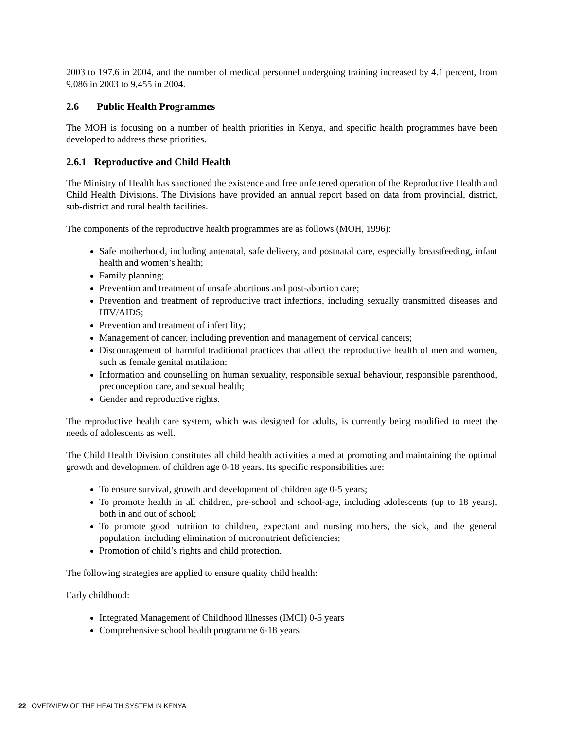2003 to 197.6 in 2004, and the number of medical personnel undergoing training increased by 4.1 percent, from 9,086 in 2003 to 9,455 in 2004.
2.6 Public Health Programmes
The MOH is focusing on a number of health priorities in Kenya, and specific health programmes have been developed to address these priorities.
2.6.1 Reproductive and Child Health
The Ministry of Health has sanctioned the existence and free unfettered operation of the Reproductive Health and Child Health Divisions. The Divisions have provided an annual report based on data from provincial, district, sub-district and rural health facilities.
The components of the reproductive health programmes are as follows (MOH, 1996):
Safe motherhood, including antenatal, safe delivery, and postnatal care, especially breastfeeding, infant health and women’s health;
Family planning;
Prevention and treatment of unsafe abortions and post-abortion care;
Prevention and treatment of reproductive tract infections, including sexually transmitted diseases and HIV/AIDS;
Prevention and treatment of infertility;
Management of cancer, including prevention and management of cervical cancers;
Discouragement of harmful traditional practices that affect the reproductive health of men and women, such as female genital mutilation;
Information and counselling on human sexuality, responsible sexual behaviour, responsible parenthood, preconception care, and sexual health;
Gender and reproductive rights.
The reproductive health care system, which was designed for adults, is currently being modified to meet the needs of adolescents as well.
The Child Health Division constitutes all child health activities aimed at promoting and maintaining the optimal growth and development of children age 0-18 years. Its specific responsibilities are:
To ensure survival, growth and development of children age 0-5 years;
To promote health in all children, pre-school and school-age, including adolescents (up to 18 years), both in and out of school;
To promote good nutrition to children, expectant and nursing mothers, the sick, and the general population, including elimination of micronutrient deficiencies;
Promotion of child’s rights and child protection.
The following strategies are applied to ensure quality child health:
Early childhood:
Integrated Management of Childhood Illnesses (IMCI) 0-5 years
Comprehensive school health programme 6-18 years
22 OVERVIEW OF THE HEALTH SYSTEM IN KENYA